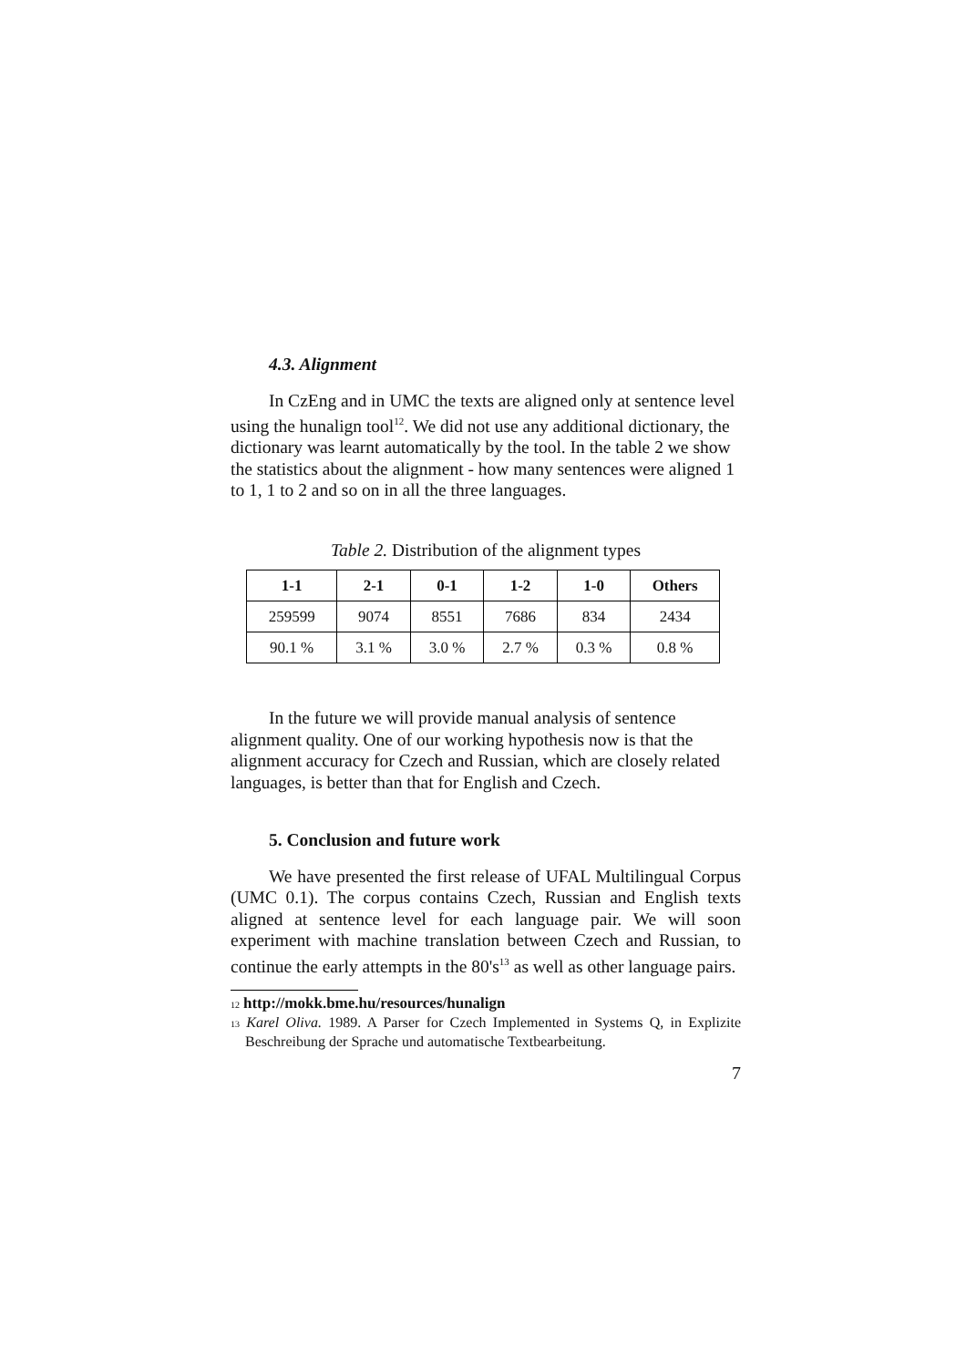4.3. Alignment
In CzEng and in UMC the texts are aligned only at sentence level using the hunalign tool<sup>12</sup>. We did not use any additional dictionary, the dictionary was learnt automatically by the tool. In the table 2 we show the statistics about the alignment - how many sentences were aligned 1 to 1, 1 to 2 and so on in all the three languages.
Table 2. Distribution of the alignment types
| 1-1 | 2-1 | 0-1 | 1-2 | 1-0 | Others |
| --- | --- | --- | --- | --- | --- |
| 259599 | 9074 | 8551 | 7686 | 834 | 2434 |
| 90.1 % | 3.1 % | 3.0 % | 2.7 % | 0.3 % | 0.8 % |
In the future we will provide manual analysis of sentence alignment quality. One of our working hypothesis now is that the alignment accuracy for Czech and Russian, which are closely related languages, is better than that for English and Czech.
5. Conclusion and future work
We have presented the first release of UFAL Multilingual Corpus (UMC 0.1). The corpus contains Czech, Russian and English texts aligned at sentence level for each language pair. We will soon experiment with machine translation between Czech and Russian, to continue the early attempts in the 80's<sup>13</sup> as well as other language pairs.
<sup>12</sup> http://mokk.bme.hu/resources/hunalign
<sup>13</sup> Karel Oliva. 1989. A Parser for Czech Implemented in Systems Q, in Explizite Beschreibung der Sprache und automatische Textbearbeitung.
7